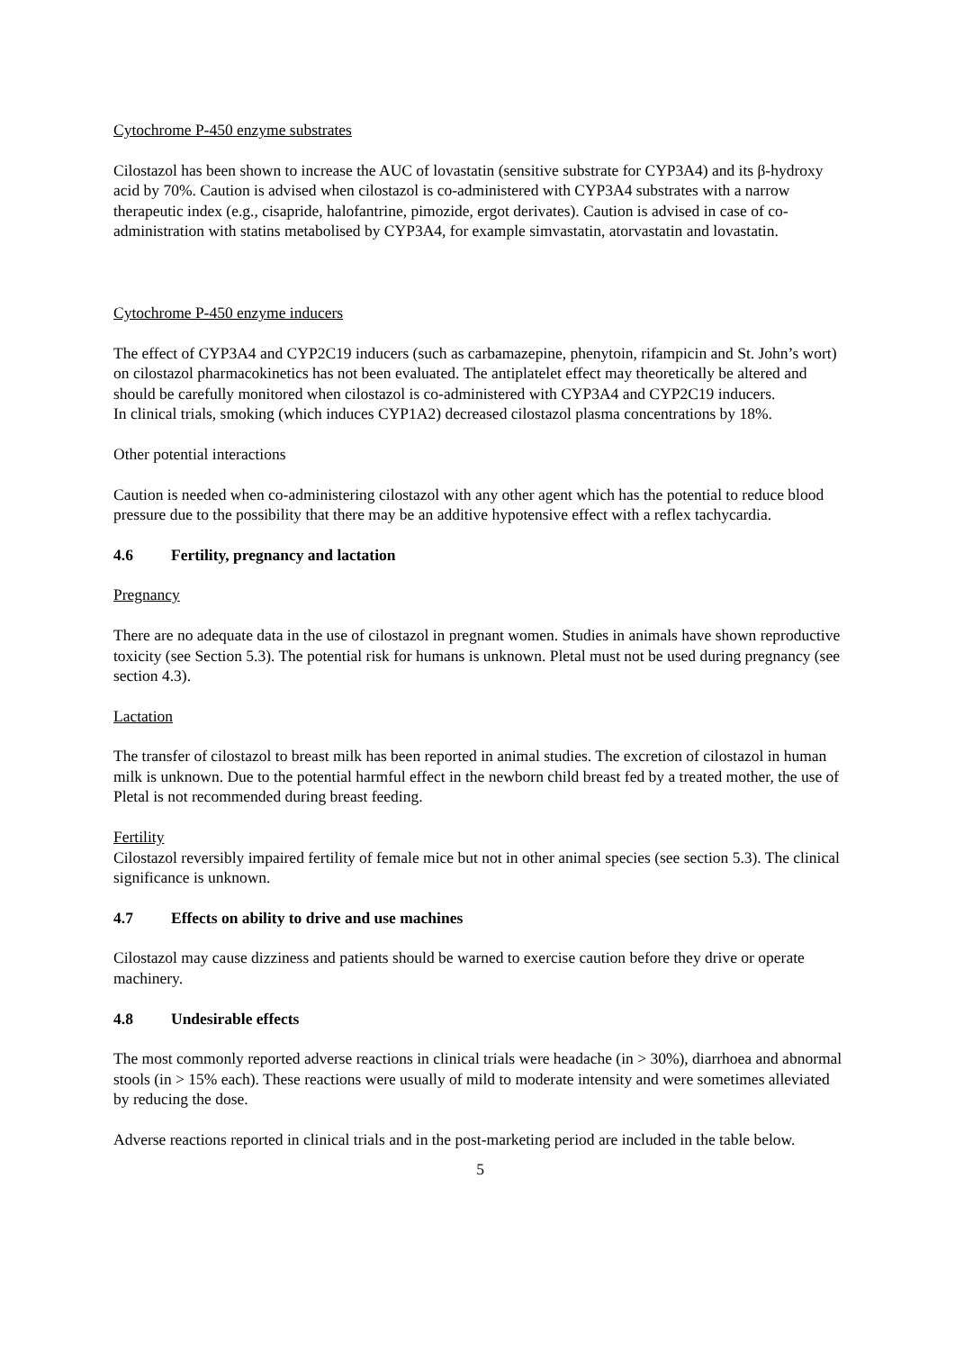Cytochrome P-450 enzyme substrates
Cilostazol has been shown to increase the AUC of lovastatin (sensitive substrate for CYP3A4) and its β-hydroxy acid by 70%. Caution is advised when cilostazol is co-administered with CYP3A4 substrates with a narrow therapeutic index (e.g., cisapride, halofantrine, pimozide, ergot derivates). Caution is advised in case of co-administration with statins metabolised by CYP3A4, for example simvastatin, atorvastatin and lovastatin.
Cytochrome P-450 enzyme inducers
The effect of CYP3A4 and CYP2C19 inducers (such as carbamazepine, phenytoin, rifampicin and St. John’s wort) on cilostazol pharmacokinetics has not been evaluated. The antiplatelet effect may theoretically be altered and should be carefully monitored when cilostazol is co-administered with CYP3A4 and CYP2C19 inducers.
In clinical trials, smoking (which induces CYP1A2) decreased cilostazol plasma concentrations by 18%.
Other potential interactions
Caution is needed when co-administering cilostazol with any other agent which has the potential to reduce blood pressure due to the possibility that there may be an additive hypotensive effect with a reflex tachycardia.
4.6 Fertility, pregnancy and lactation
Pregnancy
There are no adequate data in the use of cilostazol in pregnant women. Studies in animals have shown reproductive toxicity (see Section 5.3). The potential risk for humans is unknown. Pletal must not be used during pregnancy (see section 4.3).
Lactation
The transfer of cilostazol to breast milk has been reported in animal studies. The excretion of cilostazol in human milk is unknown. Due to the potential harmful effect in the newborn child breast fed by a treated mother, the use of Pletal is not recommended during breast feeding.
Fertility
Cilostazol reversibly impaired fertility of female mice but not in other animal species (see section 5.3). The clinical significance is unknown.
4.7 Effects on ability to drive and use machines
Cilostazol may cause dizziness and patients should be warned to exercise caution before they drive or operate machinery.
4.8 Undesirable effects
The most commonly reported adverse reactions in clinical trials were headache (in > 30%), diarrhoea and abnormal stools (in > 15% each). These reactions were usually of mild to moderate intensity and were sometimes alleviated by reducing the dose.
Adverse reactions reported in clinical trials and in the post-marketing period are included in the table below.
5